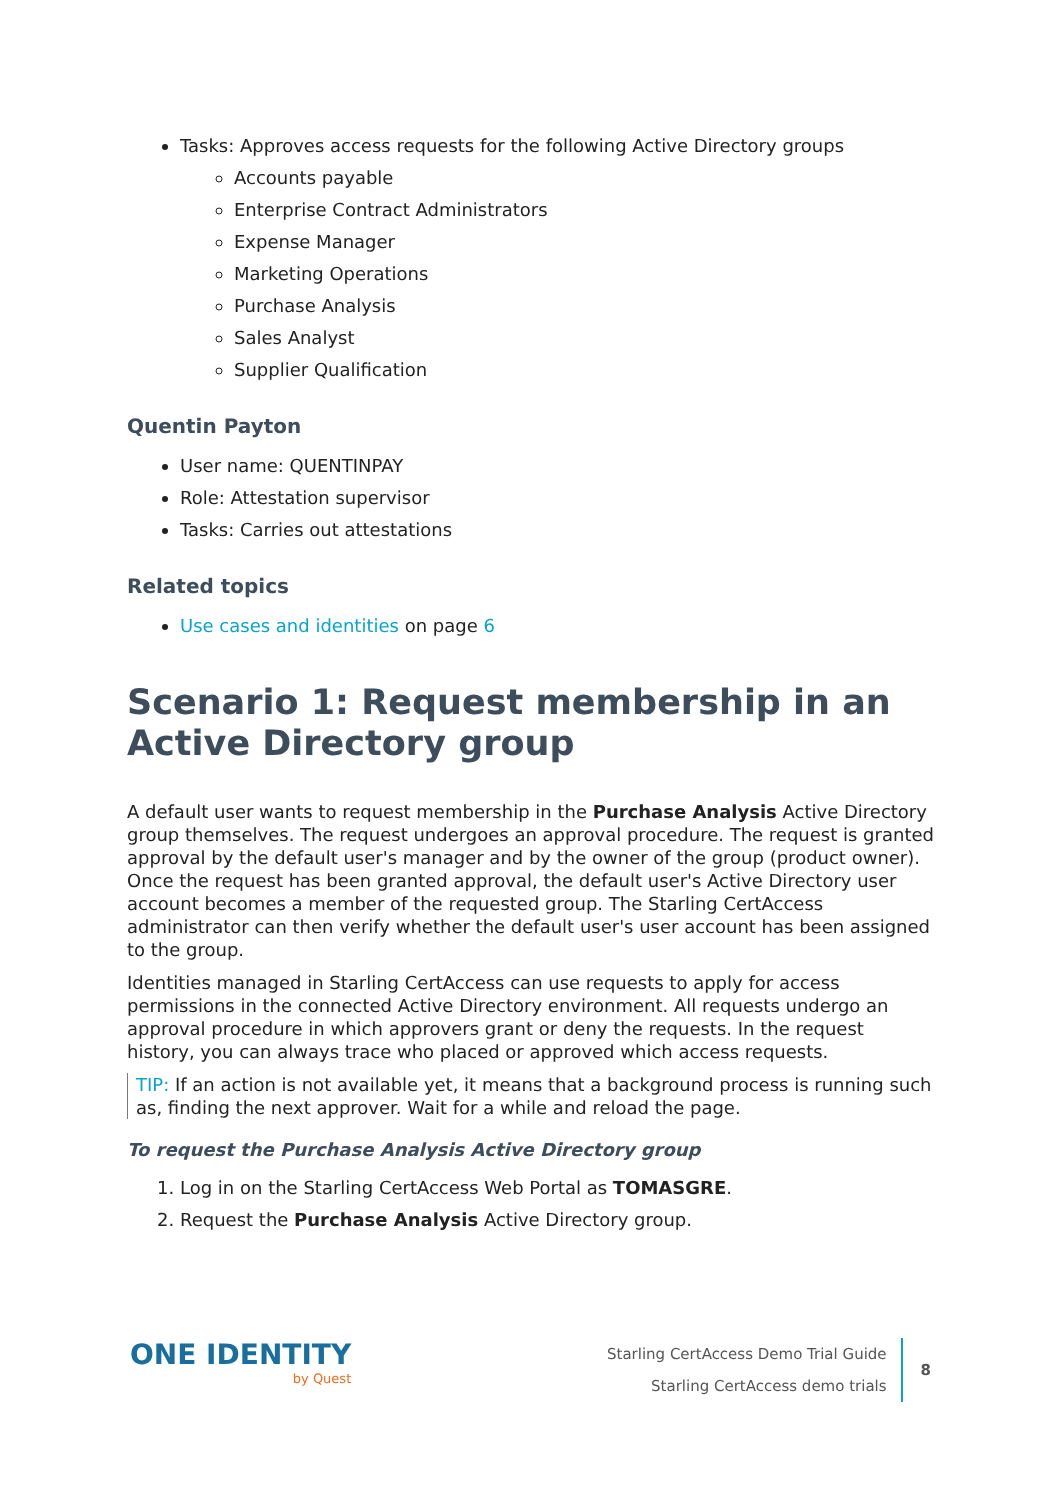Tasks: Approves access requests for the following Active Directory groups
Accounts payable
Enterprise Contract Administrators
Expense Manager
Marketing Operations
Purchase Analysis
Sales Analyst
Supplier Qualification
Quentin Payton
User name: QUENTINPAY
Role: Attestation supervisor
Tasks: Carries out attestations
Related topics
Use cases and identities on page 6
Scenario 1: Request membership in an Active Directory group
A default user wants to request membership in the Purchase Analysis Active Directory group themselves. The request undergoes an approval procedure. The request is granted approval by the default user's manager and by the owner of the group (product owner). Once the request has been granted approval, the default user's Active Directory user account becomes a member of the requested group. The Starling CertAccess administrator can then verify whether the default user's user account has been assigned to the group.
Identities managed in Starling CertAccess can use requests to apply for access permissions in the connected Active Directory environment. All requests undergo an approval procedure in which approvers grant or deny the requests. In the request history, you can always trace who placed or approved which access requests.
TIP: If an action is not available yet, it means that a background process is running such as, finding the next approver. Wait for a while and reload the page.
To request the Purchase Analysis Active Directory group
1. Log in on the Starling CertAccess Web Portal as TOMASGRE.
2. Request the Purchase Analysis Active Directory group.
ONE IDENTITY
by Quest
Starling CertAccess Demo Trial Guide
Starling CertAccess demo trials
8